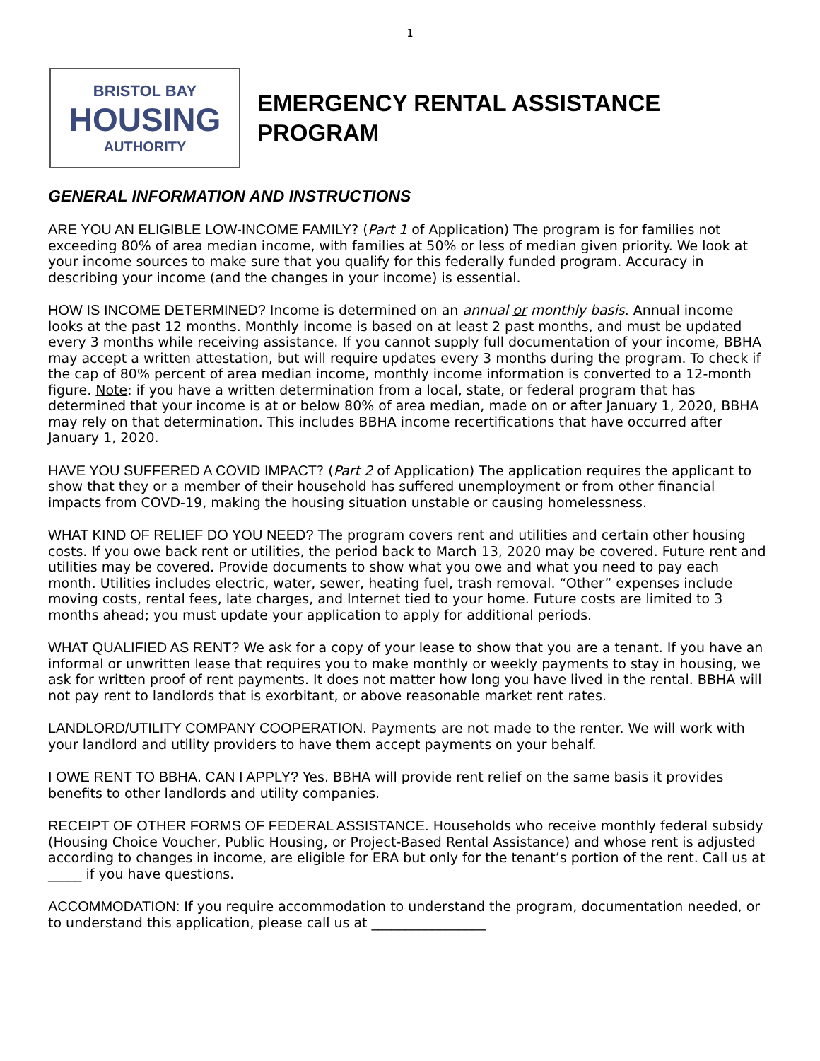1
BRISTOL BAY
HOUSING
AUTHORITY
EMERGENCY RENTAL ASSISTANCE
PROGRAM
GENERAL INFORMATION AND INSTRUCTIONS
ARE YOU AN ELIGIBLE LOW-INCOME FAMILY? (Part 1 of Application) The program is for families not exceeding 80% of area median income, with families at 50% or less of median given priority. We look at your income sources to make sure that you qualify for this federally funded program. Accuracy in describing your income (and the changes in your income) is essential.
HOW IS INCOME DETERMINED? Income is determined on an annual or monthly basis. Annual income looks at the past 12 months. Monthly income is based on at least 2 past months, and must be updated every 3 months while receiving assistance. If you cannot supply full documentation of your income, BBHA may accept a written attestation, but will require updates every 3 months during the program. To check if the cap of 80% percent of area median income, monthly income information is converted to a 12-month figure. Note: if you have a written determination from a local, state, or federal program that has determined that your income is at or below 80% of area median, made on or after January 1, 2020, BBHA may rely on that determination. This includes BBHA income recertifications that have occurred after January 1, 2020.
HAVE YOU SUFFERED A COVID IMPACT? (Part 2 of Application) The application requires the applicant to show that they or a member of their household has suffered unemployment or from other financial impacts from COVD-19, making the housing situation unstable or causing homelessness.
WHAT KIND OF RELIEF DO YOU NEED? The program covers rent and utilities and certain other housing costs. If you owe back rent or utilities, the period back to March 13, 2020 may be covered. Future rent and utilities may be covered. Provide documents to show what you owe and what you need to pay each month. Utilities includes electric, water, sewer, heating fuel, trash removal. “Other” expenses include moving costs, rental fees, late charges, and Internet tied to your home. Future costs are limited to 3 months ahead; you must update your application to apply for additional periods.
WHAT QUALIFIED AS RENT? We ask for a copy of your lease to show that you are a tenant. If you have an informal or unwritten lease that requires you to make monthly or weekly payments to stay in housing, we ask for written proof of rent payments. It does not matter how long you have lived in the rental. BBHA will not pay rent to landlords that is exorbitant, or above reasonable market rent rates.
LANDLORD/UTILITY COMPANY COOPERATION. Payments are not made to the renter. We will work with your landlord and utility providers to have them accept payments on your behalf.
I OWE RENT TO BBHA. CAN I APPLY? Yes. BBHA will provide rent relief on the same basis it provides benefits to other landlords and utility companies.
RECEIPT OF OTHER FORMS OF FEDERAL ASSISTANCE. Households who receive monthly federal subsidy (Housing Choice Voucher, Public Housing, or Project-Based Rental Assistance) and whose rent is adjusted according to changes in income, are eligible for ERA but only for the tenant’s portion of the rent. Call us at _____ if you have questions.
ACCOMMODATION: If you require accommodation to understand the program, documentation needed, or to understand this application, please call us at _________________